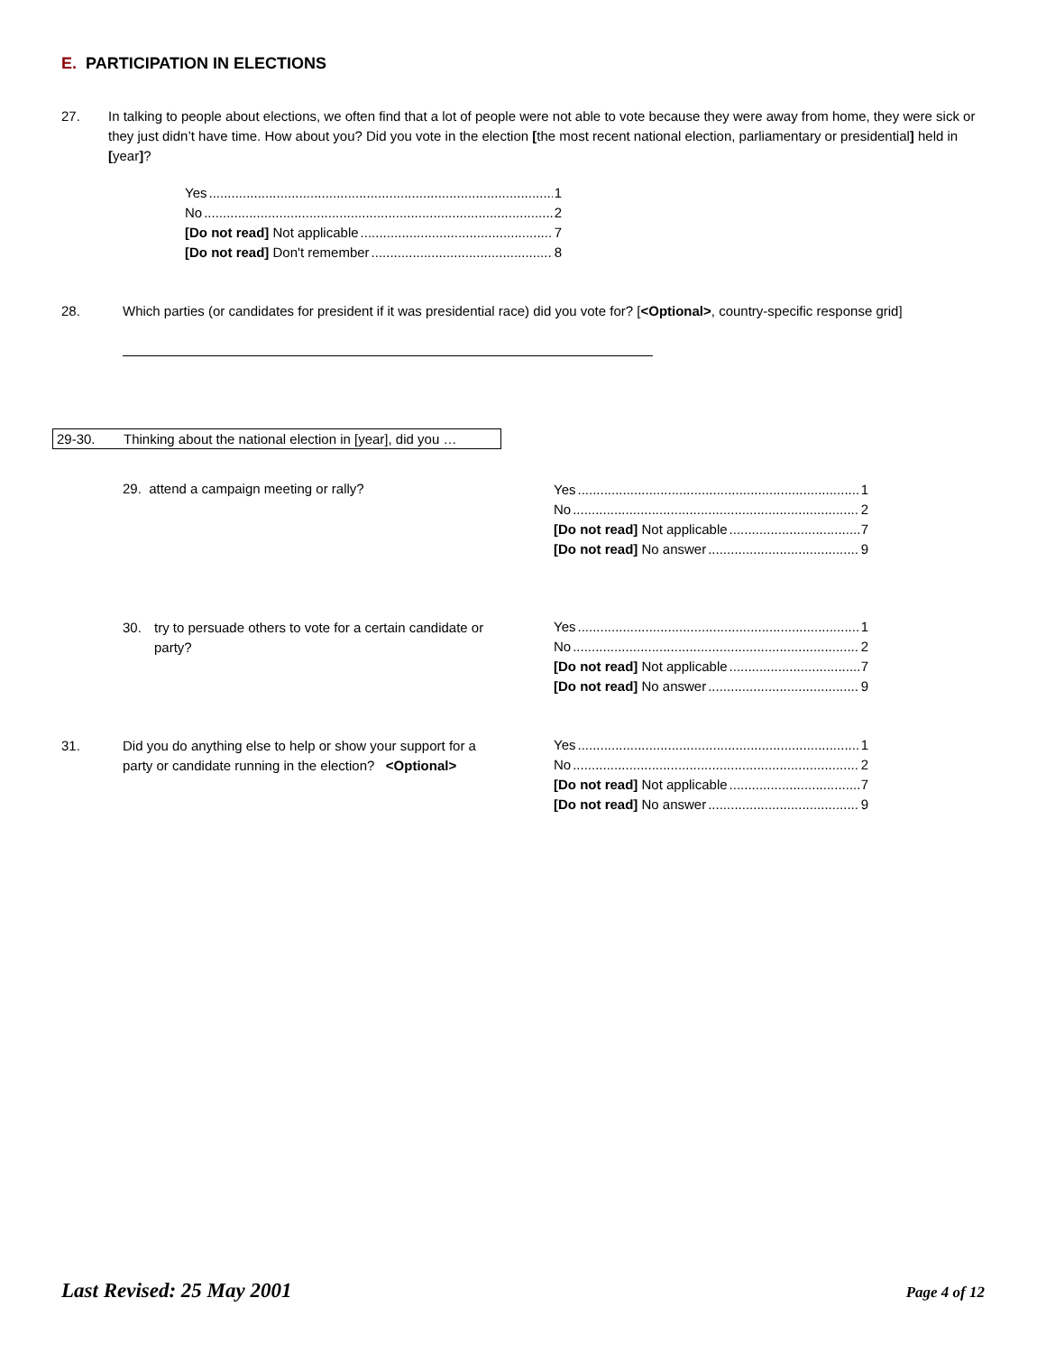E. PARTICIPATION IN ELECTIONS
27. In talking to people about elections, we often find that a lot of people were not able to vote because they were away from home, they were sick or they just didn’t have time. How about you? Did you vote in the election [the most recent national election, parliamentary or presidential] held in [year]?
Yes 1
No 2
[Do not read] Not applicable 7
[Do not read] Don't remember 8
28. Which parties (or candidates for president if it was presidential race) did you vote for? [<Optional>, country-specific response grid]
29-30. Thinking about the national election in [year], did you …
29. attend a campaign meeting or rally?
30. try to persuade others to vote for a certain candidate or party?
31. Did you do anything else to help or show your support for a party or candidate running in the election? <Optional>
Yes 1
No 2
[Do not read] Not applicable 7
[Do not read] No answer 9
Yes 1
No 2
[Do not read] Not applicable 7
[Do not read] No answer 9
Yes 1
No 2
[Do not read] Not applicable 7
[Do not read] No answer 9
Last Revised: 25 May 2001 Page 4 of 12